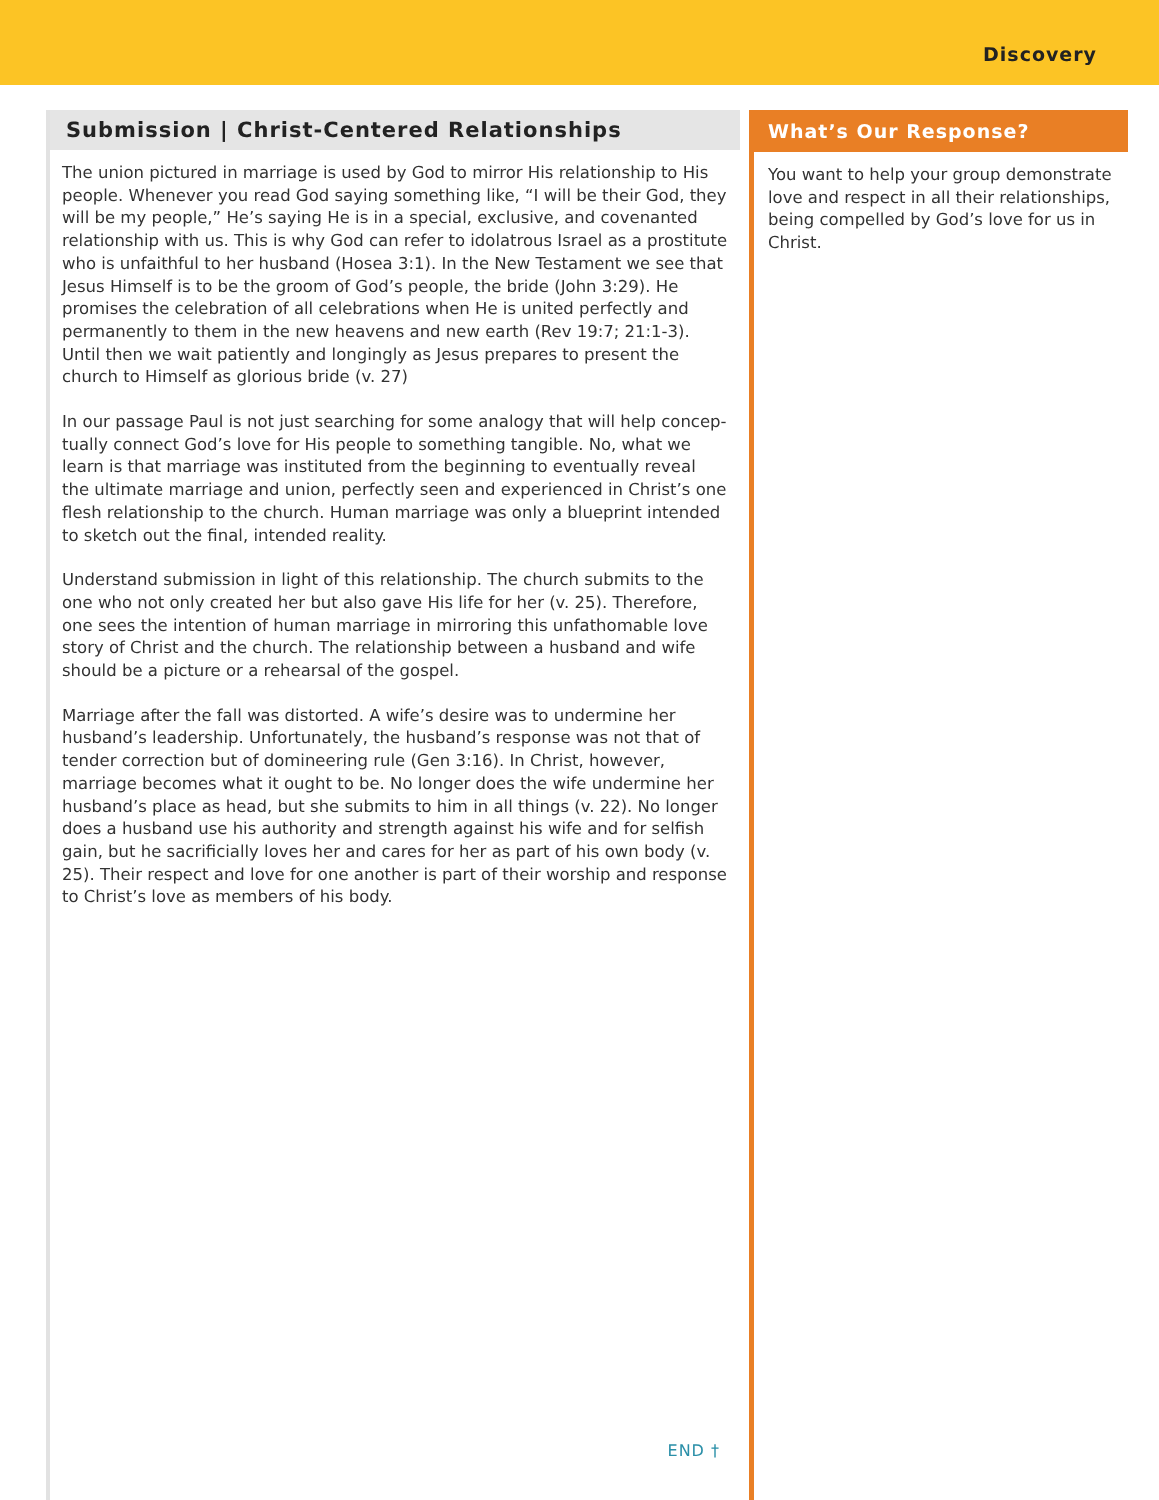Discovery
Submission | Christ-Centered Relationships
The union pictured in marriage is used by God to mirror His relationship to His people. Whenever you read God saying something like, “I will be their God, they will be my people,” He’s saying He is in a special, exclusive, and covenanted relationship with us. This is why God can refer to idolatrous Israel as a prostitute who is unfaithful to her husband (Hosea 3:1). In the New Testament we see that Jesus Himself is to be the groom of God’s people, the bride (John 3:29). He promises the celebration of all celebrations when He is united perfectly and permanently to them in the new heavens and new earth (Rev 19:7; 21:1-3). Until then we wait patiently and longingly as Jesus prepares to present the church to Himself as glorious bride (v. 27)
In our passage Paul is not just searching for some analogy that will help concep- tually connect God’s love for His people to something tangible. No, what we learn is that marriage was instituted from the beginning to eventually reveal the ultimate marriage and union, perfectly seen and experienced in Christ’s one flesh relationship to the church. Human marriage was only a blueprint intended to sketch out the final, intended reality.
Understand submission in light of this relationship. The church submits to the one who not only created her but also gave His life for her (v. 25). Therefore, one sees the intention of human marriage in mirroring this unfathomable love story of Christ and the church. The relationship between a husband and wife should be a picture or a rehearsal of the gospel.
Marriage after the fall was distorted. A wife’s desire was to undermine her husband’s leadership. Unfortunately, the husband’s response was not that of tender correction but of domineering rule (Gen 3:16). In Christ, however, marriage becomes what it ought to be. No longer does the wife undermine her husband’s place as head, but she submits to him in all things (v. 22). No longer does a husband use his authority and strength against his wife and for selfish gain, but he sacrificially loves her and cares for her as part of his own body (v. 25). Their respect and love for one another is part of their worship and response to Christ’s love as members of his body.
END †
What’s Our Response?
You want to help your group demonstrate love and respect in all their relationships, being compelled by God’s love for us in Christ.